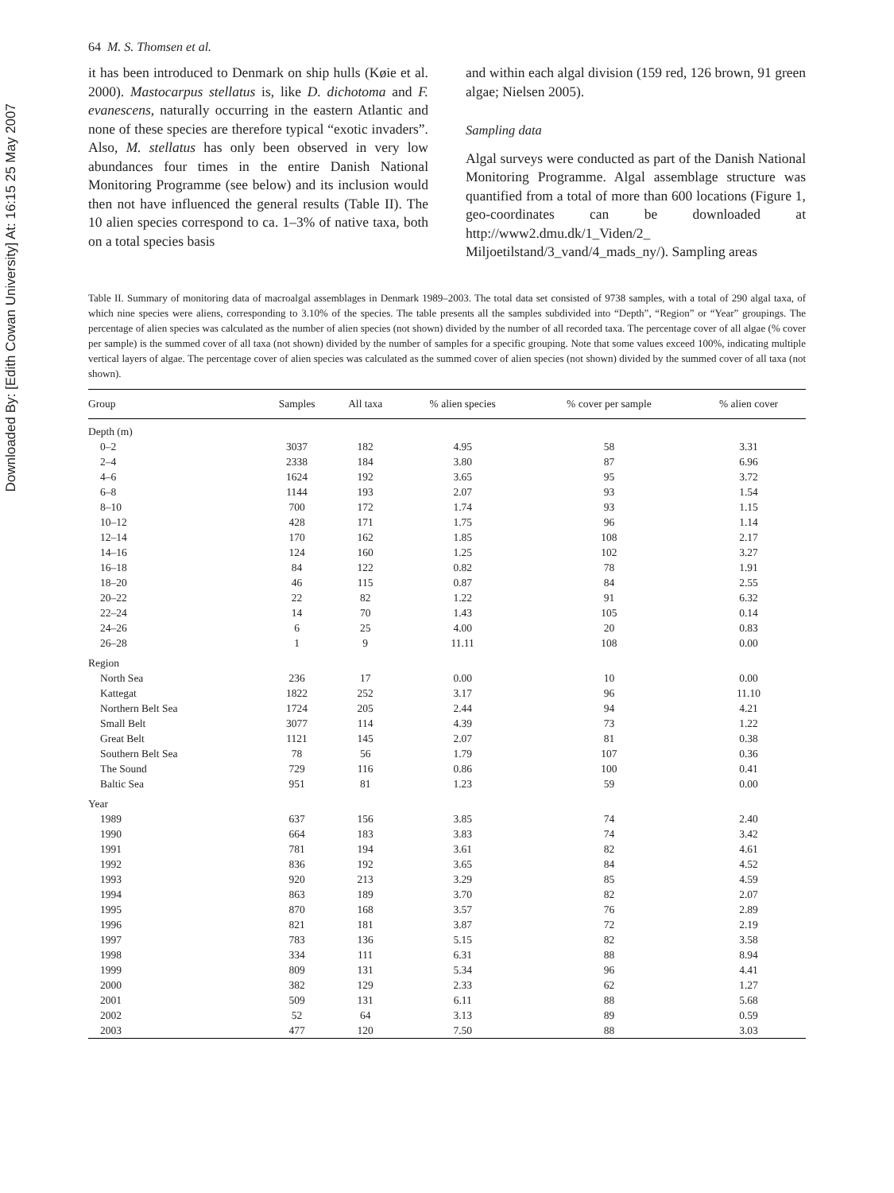Downloaded By: [Edith Cowan University] At: 16:15 25 May 2007
64 M. S. Thomsen et al.
it has been introduced to Denmark on ship hulls (Køie et al. 2000). Mastocarpus stellatus is, like D. dichotoma and F. evanescens, naturally occurring in the eastern Atlantic and none of these species are therefore typical “exotic invaders”. Also, M. stellatus has only been observed in very low abundances four times in the entire Danish National Monitoring Programme (see below) and its inclusion would then not have influenced the general results (Table II). The 10 alien species correspond to ca. 1–3% of native taxa, both on a total species basis
and within each algal division (159 red, 126 brown, 91 green algae; Nielsen 2005).
Sampling data
Algal surveys were conducted as part of the Danish National Monitoring Programme. Algal assemblage structure was quantified from a total of more than 600 locations (Figure 1, geo-coordinates can be downloaded at http://www2.dmu.dk/1_Viden/2_ Miljoetilstand/3_vand/4_mads_ny/). Sampling areas
Table II. Summary of monitoring data of macroalgal assemblages in Denmark 1989–2003. The total data set consisted of 9738 samples, with a total of 290 algal taxa, of which nine species were aliens, corresponding to 3.10% of the species. The table presents all the samples subdivided into “Depth”, “Region” or “Year” groupings. The percentage of alien species was calculated as the number of alien species (not shown) divided by the number of all recorded taxa. The percentage cover of all algae (% cover per sample) is the summed cover of all taxa (not shown) divided by the number of samples for a specific grouping. Note that some values exceed 100%, indicating multiple vertical layers of algae. The percentage cover of alien species was calculated as the summed cover of alien species (not shown) divided by the summed cover of all taxa (not shown).
| Group | Samples | All taxa | % alien species | % cover per sample | % alien cover |
| --- | --- | --- | --- | --- | --- |
| Depth (m) | | | | | |
| 0–2 | 3037 | 182 | 4.95 | 58 | 3.31 |
| 2–4 | 2338 | 184 | 3.80 | 87 | 6.96 |
| 4–6 | 1624 | 192 | 3.65 | 95 | 3.72 |
| 6–8 | 1144 | 193 | 2.07 | 93 | 1.54 |
| 8–10 | 700 | 172 | 1.74 | 93 | 1.15 |
| 10–12 | 428 | 171 | 1.75 | 96 | 1.14 |
| 12–14 | 170 | 162 | 1.85 | 108 | 2.17 |
| 14–16 | 124 | 160 | 1.25 | 102 | 3.27 |
| 16–18 | 84 | 122 | 0.82 | 78 | 1.91 |
| 18–20 | 46 | 115 | 0.87 | 84 | 2.55 |
| 20–22 | 22 | 82 | 1.22 | 91 | 6.32 |
| 22–24 | 14 | 70 | 1.43 | 105 | 0.14 |
| 24–26 | 6 | 25 | 4.00 | 20 | 0.83 |
| 26–28 | 1 | 9 | 11.11 | 108 | 0.00 |
| Region | | | | | |
| North Sea | 236 | 17 | 0.00 | 10 | 0.00 |
| Kattegat | 1822 | 252 | 3.17 | 96 | 11.10 |
| Northern Belt Sea | 1724 | 205 | 2.44 | 94 | 4.21 |
| Small Belt | 3077 | 114 | 4.39 | 73 | 1.22 |
| Great Belt | 1121 | 145 | 2.07 | 81 | 0.38 |
| Southern Belt Sea | 78 | 56 | 1.79 | 107 | 0.36 |
| The Sound | 729 | 116 | 0.86 | 100 | 0.41 |
| Baltic Sea | 951 | 81 | 1.23 | 59 | 0.00 |
| Year | | | | | |
| 1989 | 637 | 156 | 3.85 | 74 | 2.40 |
| 1990 | 664 | 183 | 3.83 | 74 | 3.42 |
| 1991 | 781 | 194 | 3.61 | 82 | 4.61 |
| 1992 | 836 | 192 | 3.65 | 84 | 4.52 |
| 1993 | 920 | 213 | 3.29 | 85 | 4.59 |
| 1994 | 863 | 189 | 3.70 | 82 | 2.07 |
| 1995 | 870 | 168 | 3.57 | 76 | 2.89 |
| 1996 | 821 | 181 | 3.87 | 72 | 2.19 |
| 1997 | 783 | 136 | 5.15 | 82 | 3.58 |
| 1998 | 334 | 111 | 6.31 | 88 | 8.94 |
| 1999 | 809 | 131 | 5.34 | 96 | 4.41 |
| 2000 | 382 | 129 | 2.33 | 62 | 1.27 |
| 2001 | 509 | 131 | 6.11 | 88 | 5.68 |
| 2002 | 52 | 64 | 3.13 | 89 | 0.59 |
| 2003 | 477 | 120 | 7.50 | 88 | 3.03 |